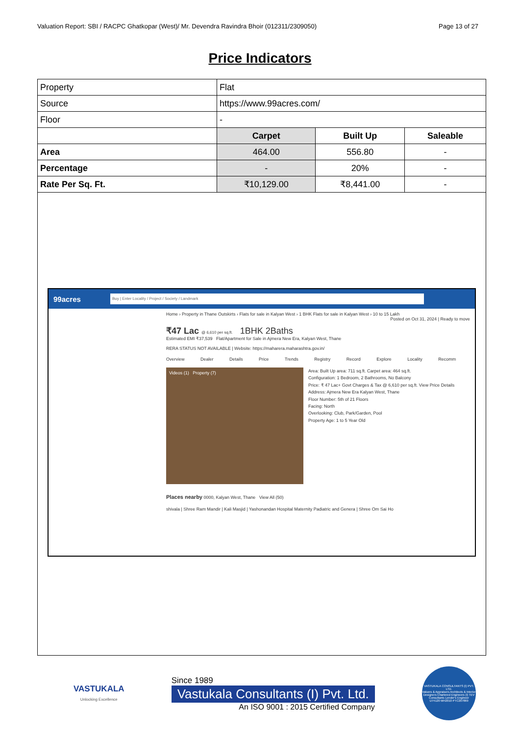Valuation Report: SBI / RACPC Ghatkopar (West)/ Mr. Devendra Ravindra Bhoir (012311/2309050) Page 13 of 27
Price Indicators
| Property | Flat | | |
| Source | https://www.99acres.com/ | | |
| Floor | - | | |
| | Carpet | Built Up | Saleable |
| Area | 464.00 | 556.80 | - |
| Percentage | - | 20% | - |
| Rate Per Sq. Ft. | ₹10,129.00 | ₹8,441.00 | - |
99acres
Buy | Enter Locality / Project / Society / Landmark
Home › Property in Thane Outskirts › Flats for sale in Kalyan West › 1 BHK Flats for sale in Kalyan West › 10 to 15 Lakh
Posted on Oct 31, 2024 | Ready to move
₹47 Lac @ 6,610 per sq.ft. 1BHK 2Baths
Estimated EMI ₹37,539 Flat/Apartment for Sale in Ajmera New Era, Kalyan West, Thane
RERA STATUS NOT AVAILABLE | Website: https://maharera.maharashtra.gov.in/
Overview Dealer Details Price Trends Registry Record Explore Locality Recomm
Videos (1) Property (7)
Area: Built Up area: 711 sq.ft. Carpet area: 464 sq.ft.
Configuration: 1 Bedroom, 2 Bathrooms, No Balcony
Price: ₹ 47 Lac+ Govt Charges & Tax @ 6,610 per sq.ft. View Price Details
Address: Ajmera New Era Kalyan West, Thane
Floor Number: 5th of 21 Floors
Facing: North
Overlooking: Club, Park/Garden, Pool
Property Age: 1 to 5 Year Old
Places nearby 0000, Kalyan West, Thane View All (50)
shivala | Shree Ram Mandir | Kali Masjid | Yashonandan Hospital Maternity Padiatric and Genera | Shree Om Sai Ho
VASTUKALA
Unlocking Excellence
Since 1989
Vastukala Consultants (I) Pvt. Ltd.
An ISO 9001 : 2015 Certified Company
VASTUKALA CONSULTANTS (I) PVT. LTD.
Valuers & Appraisers Architects & Interior Designers Chartered Engineers (I) TEV Consultants Lender's Engineer
U74120 MH2010 PTC207869